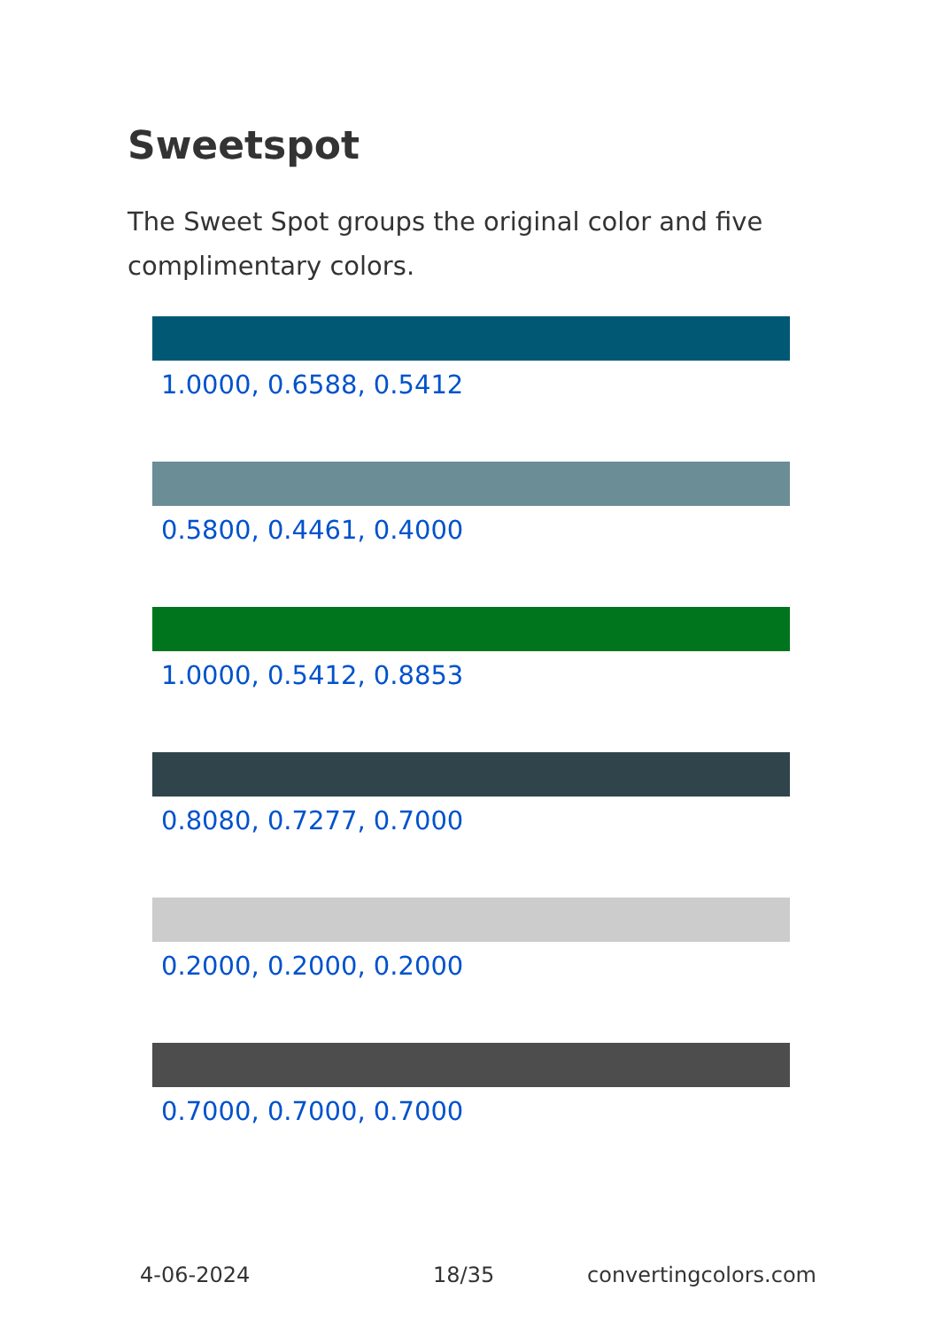Sweetspot
The Sweet Spot groups the original color and five complimentary colors.
1.0000, 0.6588, 0.5412
0.5800, 0.4461, 0.4000
1.0000, 0.5412, 0.8853
0.8080, 0.7277, 0.7000
0.2000, 0.2000, 0.2000
0.7000, 0.7000, 0.7000
4-06-2024 18/35 convertingcolors.com